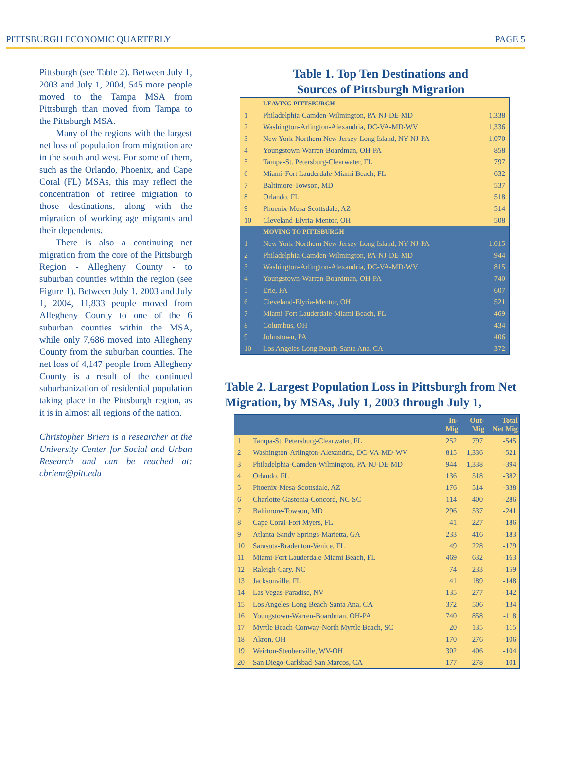PITTSBURGH ECONOMIC QUARTERLY PAGE 5
Pittsburgh (see Table 2). Between July 1, 2003 and July 1, 2004, 545 more people moved to the Tampa MSA from Pittsburgh than moved from Tampa to the Pittsburgh MSA.
Many of the regions with the largest net loss of population from migration are in the south and west. For some of them, such as the Orlando, Phoenix, and Cape Coral (FL) MSAs, this may reflect the concentration of retiree migration to those destinations, along with the migration of working age migrants and their dependents.
There is also a continuing net migration from the core of the Pittsburgh Region - Allegheny County - to suburban counties within the region (see Figure 1). Between July 1, 2003 and July 1, 2004, 11,833 people moved from Allegheny County to one of the 6 suburban counties within the MSA, while only 7,686 moved into Allegheny County from the suburban counties. The net loss of 4,147 people from Allegheny County is a result of the continued suburbanization of residential population taking place in the Pittsburgh region, as it is in almost all regions of the nation.
Christopher Briem is a researcher at the University Center for Social and Urban Research and can be reached at: cbriem@pitt.edu
Table 1. Top Ten Destinations and
Sources of Pittsburgh Migration
| | LEAVING PITTSBURGH | |
| 1 | Philadelphia-Camden-Wilmington, PA-NJ-DE-MD | 1,338 |
| 2 | Washington-Arlington-Alexandria, DC-VA-MD-WV | 1,336 |
| 3 | New York-Northern New Jersey-Long Island, NY-NJ-PA | 1,070 |
| 4 | Youngstown-Warren-Boardman, OH-PA | 858 |
| 5 | Tampa-St. Petersburg-Clearwater, FL | 797 |
| 6 | Miami-Fort Lauderdale-Miami Beach, FL | 632 |
| 7 | Baltimore-Towson, MD | 537 |
| 8 | Orlando, FL | 518 |
| 9 | Phoenix-Mesa-Scottsdale, AZ | 514 |
| 10 | Cleveland-Elyria-Mentor, OH | 508 |
| | MOVING TO PITTSBURGH | |
| 1 | New York-Northern New Jersey-Long Island, NY-NJ-PA | 1,015 |
| 2 | Philadelphia-Camden-Wilmington, PA-NJ-DE-MD | 944 |
| 3 | Washington-Arlington-Alexandria, DC-VA-MD-WV | 815 |
| 4 | Youngstown-Warren-Boardman, OH-PA | 740 |
| 5 | Erie, PA | 607 |
| 6 | Cleveland-Elyria-Mentor, OH | 521 |
| 7 | Miami-Fort Lauderdale-Miami Beach, FL | 469 |
| 8 | Columbus, OH | 434 |
| 9 | Johnstown, PA | 406 |
| 10 | Los Angeles-Long Beach-Santa Ana, CA | 372 |
Table 2. Largest Population Loss in Pittsburgh from Net Migration, by MSAs, July 1, 2003 through July 1,
| | | In- Mig | Out- Mig | Total Net Mig |
| --- | --- | --- | --- | --- |
| 1 | Tampa-St. Petersburg-Clearwater, FL | 252 | 797 | -545 |
| 2 | Washington-Arlington-Alexandria, DC-VA-MD-WV | 815 | 1,336 | -521 |
| 3 | Philadelphia-Camden-Wilmington, PA-NJ-DE-MD | 944 | 1,338 | -394 |
| 4 | Orlando, FL | 136 | 518 | -382 |
| 5 | Phoenix-Mesa-Scottsdale, AZ | 176 | 514 | -338 |
| 6 | Charlotte-Gastonia-Concord, NC-SC | 114 | 400 | -286 |
| 7 | Baltimore-Towson, MD | 296 | 537 | -241 |
| 8 | Cape Coral-Fort Myers, FL | 41 | 227 | -186 |
| 9 | Atlanta-Sandy Springs-Marietta, GA | 233 | 416 | -183 |
| 10 | Sarasota-Bradenton-Venice, FL | 49 | 228 | -179 |
| 11 | Miami-Fort Lauderdale-Miami Beach, FL | 469 | 632 | -163 |
| 12 | Raleigh-Cary, NC | 74 | 233 | -159 |
| 13 | Jacksonville, FL | 41 | 189 | -148 |
| 14 | Las Vegas-Paradise, NV | 135 | 277 | -142 |
| 15 | Los Angeles-Long Beach-Santa Ana, CA | 372 | 506 | -134 |
| 16 | Youngstown-Warren-Boardman, OH-PA | 740 | 858 | -118 |
| 17 | Myrtle Beach-Conway-North Myrtle Beach, SC | 20 | 135 | -115 |
| 18 | Akron, OH | 170 | 276 | -106 |
| 19 | Weirton-Steubenville, WV-OH | 302 | 406 | -104 |
| 20 | San Diego-Carlsbad-San Marcos, CA | 177 | 278 | -101 |